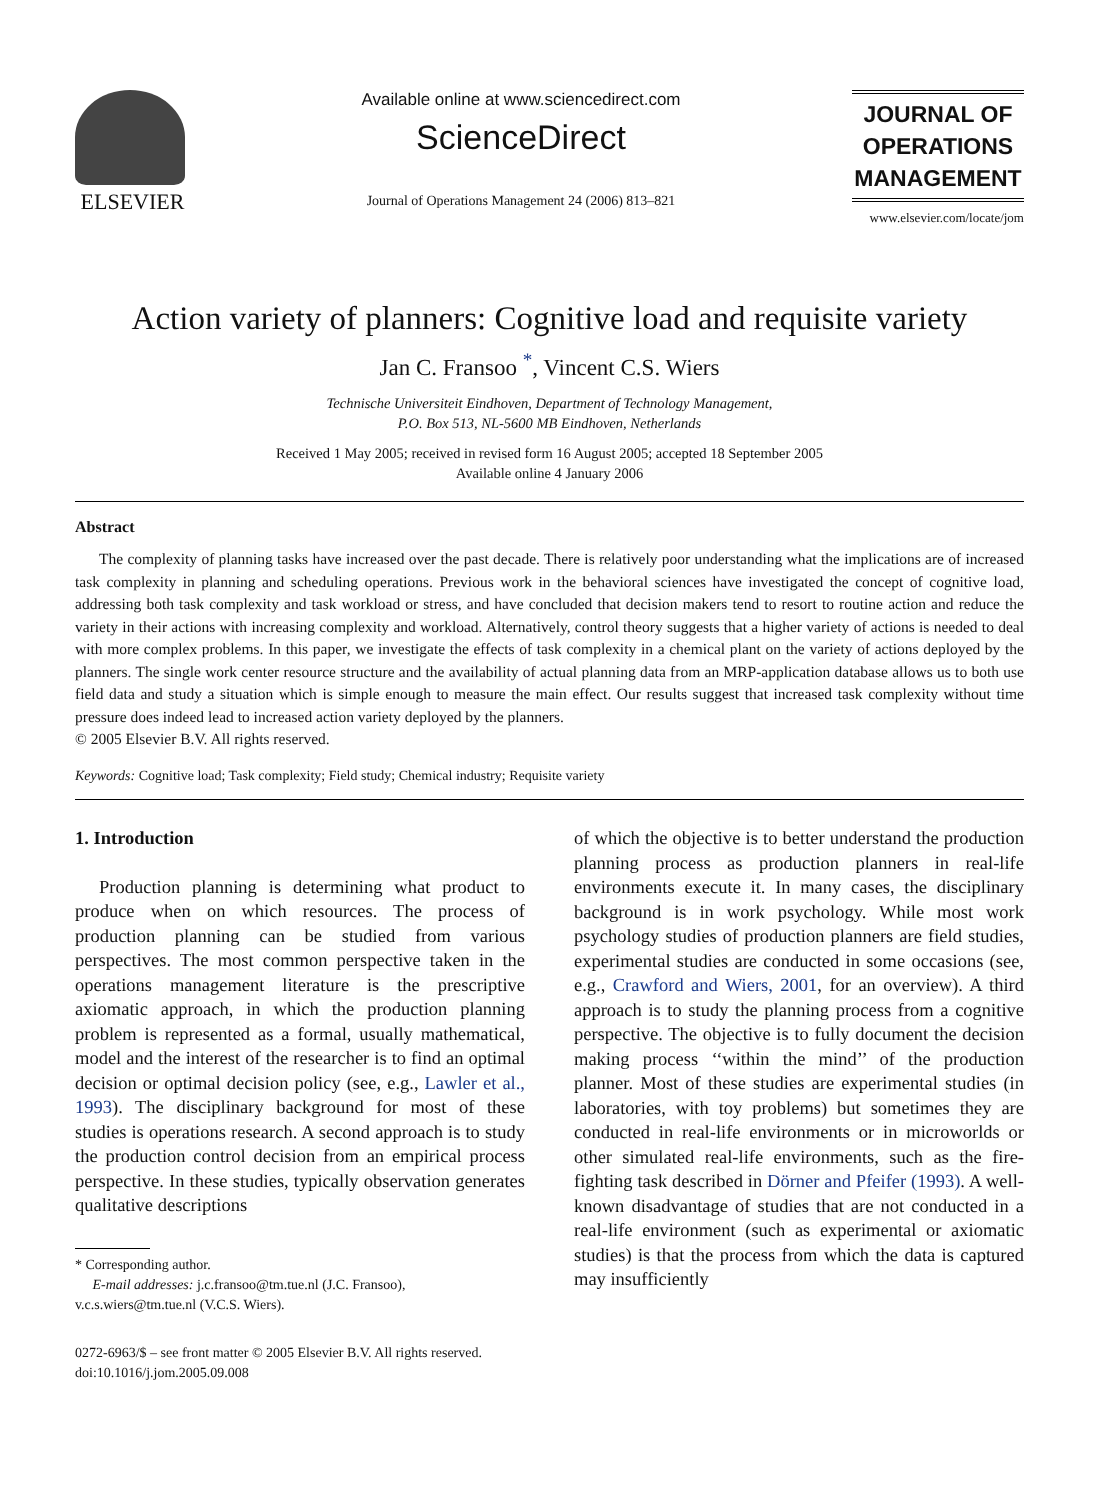ELSEVIER
Available online at www.sciencedirect.com
ScienceDirect
Journal of Operations Management 24 (2006) 813–821
JOURNAL OF
OPERATIONS
MANAGEMENT
www.elsevier.com/locate/jom
Action variety of planners: Cognitive load and requisite variety
Jan C. Fransoo <sup>*</sup>, Vincent C.S. Wiers
Technische Universiteit Eindhoven, Department of Technology Management,
P.O. Box 513, NL-5600 MB Eindhoven, Netherlands
Received 1 May 2005; received in revised form 16 August 2005; accepted 18 September 2005
Available online 4 January 2006
Abstract
The complexity of planning tasks have increased over the past decade. There is relatively poor understanding what the implications are of increased task complexity in planning and scheduling operations. Previous work in the behavioral sciences have investigated the concept of cognitive load, addressing both task complexity and task workload or stress, and have concluded that decision makers tend to resort to routine action and reduce the variety in their actions with increasing complexity and workload. Alternatively, control theory suggests that a higher variety of actions is needed to deal with more complex problems. In this paper, we investigate the effects of task complexity in a chemical plant on the variety of actions deployed by the planners. The single work center resource structure and the availability of actual planning data from an MRP-application database allows us to both use field data and study a situation which is simple enough to measure the main effect. Our results suggest that increased task complexity without time pressure does indeed lead to increased action variety deployed by the planners.
© 2005 Elsevier B.V. All rights reserved.
Keywords: Cognitive load; Task complexity; Field study; Chemical industry; Requisite variety
1. Introduction
Production planning is determining what product to produce when on which resources. The process of production planning can be studied from various perspectives. The most common perspective taken in the operations management literature is the prescriptive axiomatic approach, in which the production planning problem is represented as a formal, usually mathematical, model and the interest of the researcher is to find an optimal decision or optimal decision policy (see, e.g., Lawler et al., 1993). The disciplinary background for most of these studies is operations research. A second approach is to study the production control decision from an empirical process perspective. In these studies, typically observation generates qualitative descriptions
* Corresponding author.
E-mail addresses: j.c.fransoo@tm.tue.nl (J.C. Fransoo),
v.c.s.wiers@tm.tue.nl (V.C.S. Wiers).
0272-6963/$ – see front matter © 2005 Elsevier B.V. All rights reserved.
doi:10.1016/j.jom.2005.09.008
of which the objective is to better understand the production planning process as production planners in real-life environments execute it. In many cases, the disciplinary background is in work psychology. While most work psychology studies of production planners are field studies, experimental studies are conducted in some occasions (see, e.g., Crawford and Wiers, 2001, for an overview). A third approach is to study the planning process from a cognitive perspective. The objective is to fully document the decision making process ‘‘within the mind’’ of the production planner. Most of these studies are experimental studies (in laboratories, with toy problems) but sometimes they are conducted in real-life environments or in microworlds or other simulated real-life environments, such as the fire-fighting task described in Dörner and Pfeifer (1993). A well-known disadvantage of studies that are not conducted in a real-life environment (such as experimental or axiomatic studies) is that the process from which the data is captured may insufficiently